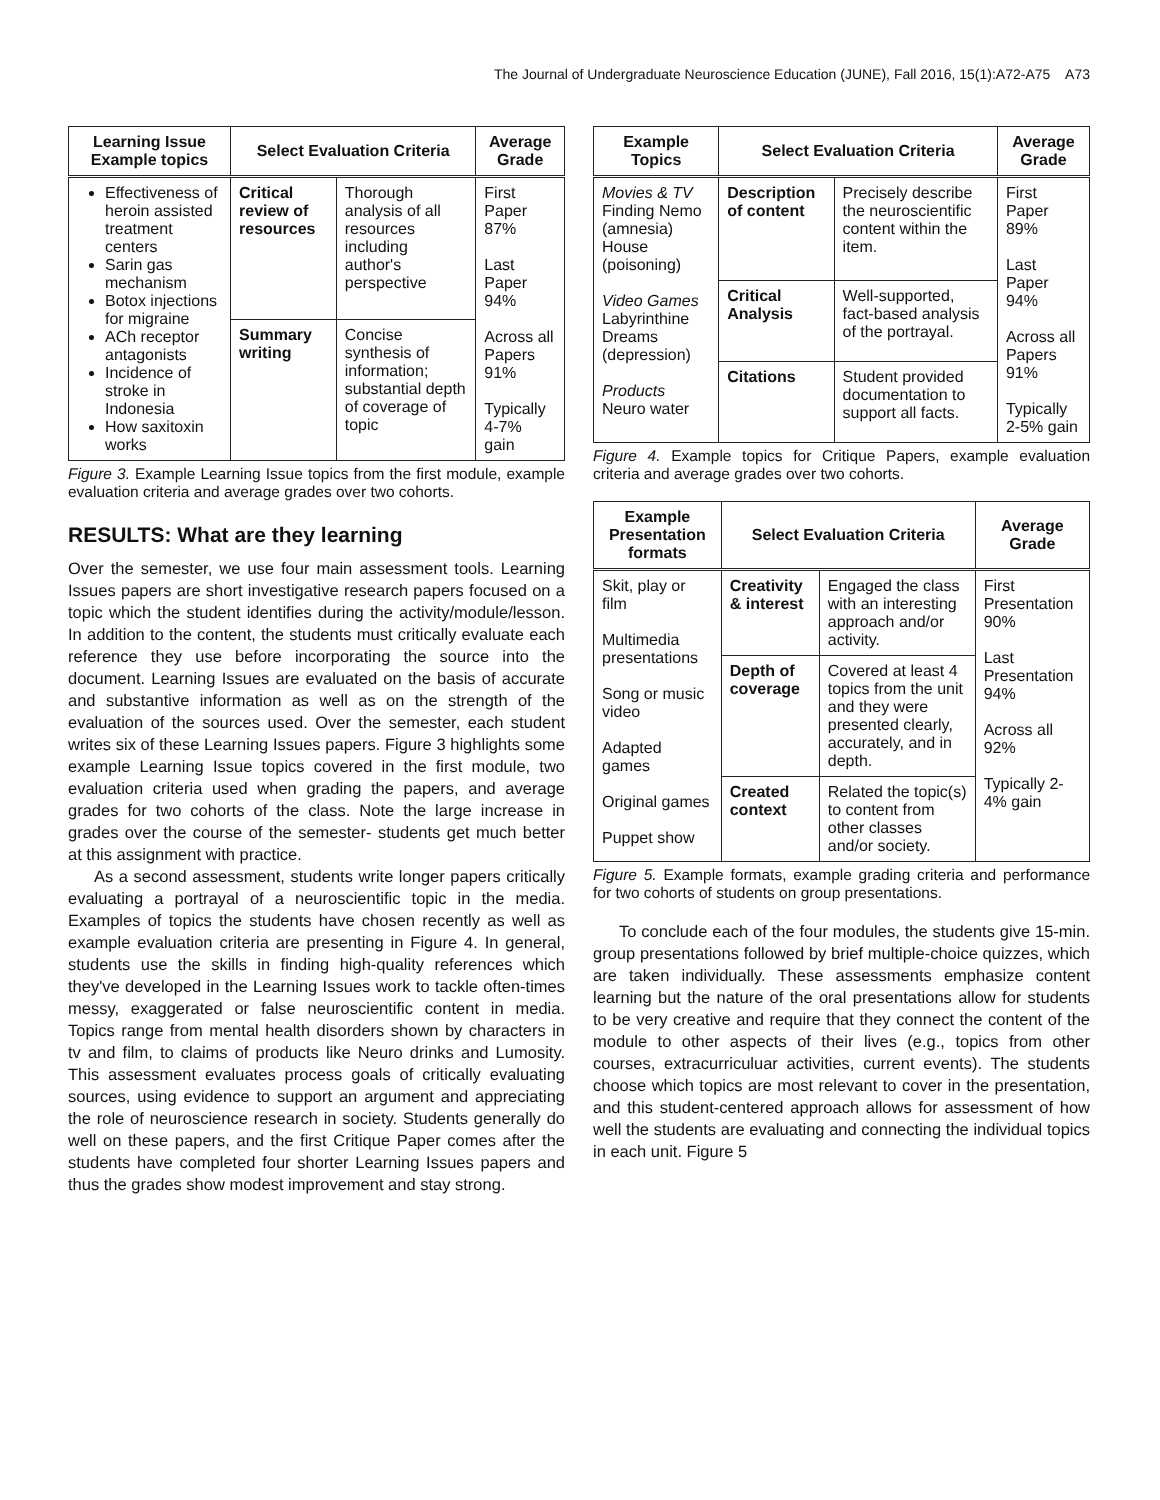The Journal of Undergraduate Neuroscience Education (JUNE), Fall 2016, 15(1):A72-A75 A73
| Learning Issue Example topics | Select Evaluation Criteria | | Average Grade |
| --- | --- | --- | --- |
| Effectiveness of heroin assisted treatment centers Sarin gas mechanism Botox injections for migraine ACh receptor antagonists Incidence of stroke in Indonesia How saxitoxin works | Critical review of resources | Thorough analysis of all resources including author's perspective | First Paper 87% Last Paper 94% Across all Papers 91% Typically 4-7% gain |
| | Summary writing | Concise synthesis of information; substantial depth of coverage of topic | |
Figure 3. Example Learning Issue topics from the first module, example evaluation criteria and average grades over two cohorts.
RESULTS: What are they learning
Over the semester, we use four main assessment tools. Learning Issues papers are short investigative research papers focused on a topic which the student identifies during the activity/module/lesson. In addition to the content, the students must critically evaluate each reference they use before incorporating the source into the document. Learning Issues are evaluated on the basis of accurate and substantive information as well as on the strength of the evaluation of the sources used. Over the semester, each student writes six of these Learning Issues papers. Figure 3 highlights some example Learning Issue topics covered in the first module, two evaluation criteria used when grading the papers, and average grades for two cohorts of the class. Note the large increase in grades over the course of the semester- students get much better at this assignment with practice.
As a second assessment, students write longer papers critically evaluating a portrayal of a neuroscientific topic in the media. Examples of topics the students have chosen recently as well as example evaluation criteria are presenting in Figure 4. In general, students use the skills in finding high-quality references which they've developed in the Learning Issues work to tackle often-times messy, exaggerated or false neuroscientific content in media. Topics range from mental health disorders shown by characters in tv and film, to claims of products like Neuro drinks and Lumosity. This assessment evaluates process goals of critically evaluating sources, using evidence to support an argument and appreciating the role of neuroscience research in society. Students generally do well on these papers, and the first Critique Paper comes after the students have completed four shorter Learning Issues papers and thus the grades show modest improvement and stay strong.
| Example Topics | Select Evaluation Criteria | | Average Grade |
| --- | --- | --- | --- |
| Movies & TV Finding Nemo (amnesia) House (poisoning) Video Games Labyrinthine Dreams (depression) Products Neuro water | Description of content | Precisely describe the neuroscientific content within the item. | First Paper 89% Last Paper 94% Across all Papers 91% Typically 2-5% gain |
| | Critical Analysis | Well-supported, fact-based analysis of the portrayal. | |
| | Citations | Student provided documentation to support all facts. | |
Figure 4. Example topics for Critique Papers, example evaluation criteria and average grades over two cohorts.
| Example Presentation formats | Select Evaluation Criteria | | Average Grade |
| --- | --- | --- | --- |
| Skit, play or film Multimedia presentations Song or music video Adapted games Original games Puppet show | Creativity & interest | Engaged the class with an interesting approach and/or activity. | First Presentation 90% Last Presentation 94% Across all 92% Typically 2-4% gain |
| | Depth of coverage | Covered at least 4 topics from the unit and they were presented clearly, accurately, and in depth. | |
| | Created context | Related the topic(s) to content from other classes and/or society. | |
Figure 5. Example formats, example grading criteria and performance for two cohorts of students on group presentations.
To conclude each of the four modules, the students give 15-min. group presentations followed by brief multiple-choice quizzes, which are taken individually. These assessments emphasize content learning but the nature of the oral presentations allow for students to be very creative and require that they connect the content of the module to other aspects of their lives (e.g., topics from other courses, extracurriculuar activities, current events). The students choose which topics are most relevant to cover in the presentation, and this student-centered approach allows for assessment of how well the students are evaluating and connecting the individual topics in each unit. Figure 5